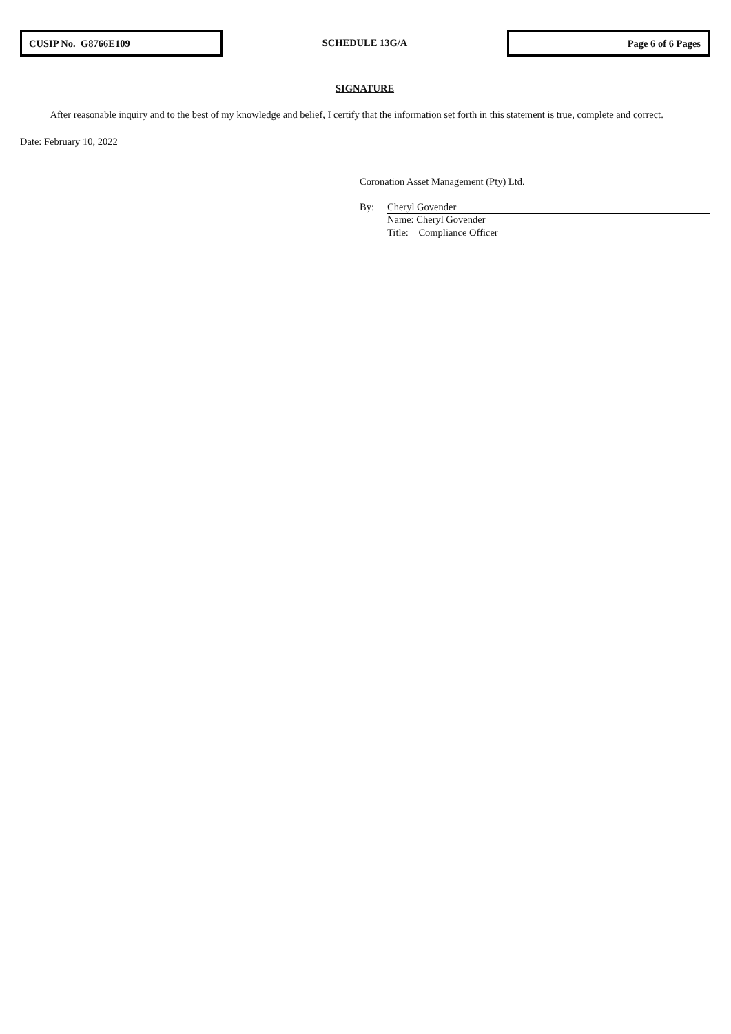CUSIP No. G8766E109
SCHEDULE 13G/A
Page 6 of 6 Pages
SIGNATURE
After reasonable inquiry and to the best of my knowledge and belief, I certify that the information set forth in this statement is true, complete and correct.
Date: February 10, 2022
Coronation Asset Management (Pty) Ltd.
By: Cheryl Govender
Name: Cheryl Govender
Title: Compliance Officer